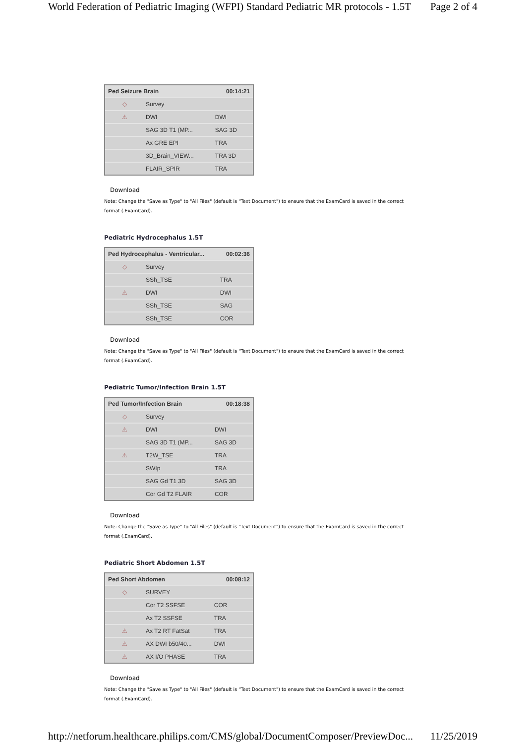World Federation of Pediatric Imaging (WFPI) Standard Pediatric MR protocols - 1.5T Page 2 of 4
| Ped Seizure Brain | | 00:14:21 |
| --- | --- | --- |
| ◇ | Survey | |
| ⚠ | DWI | DWI |
| | SAG 3D T1 (MP... | SAG 3D |
| | Ax GRE EPI | TRA |
| | 3D_Brain_VIEW... | TRA 3D |
| | FLAIR_SPIR | TRA |
Download
Note: Change the "Save as Type" to "All Files" (default is "Text Document") to ensure that the ExamCard is saved in the correct format (.ExamCard).
Pediatric Hydrocephalus 1.5T
| Ped Hydrocephalus - Ventricular... | | 00:02:36 |
| --- | --- | --- |
| ◇ | Survey | |
| | SSh_TSE | TRA |
| ⚠ | DWI | DWI |
| | SSh_TSE | SAG |
| | SSh_TSE | COR |
Download
Note: Change the "Save as Type" to "All Files" (default is "Text Document") to ensure that the ExamCard is saved in the correct format (.ExamCard).
Pediatric Tumor/Infection Brain 1.5T
| Ped Tumor/Infection Brain | | 00:18:38 |
| --- | --- | --- |
| ◇ | Survey | |
| ⚠ | DWI | DWI |
| | SAG 3D T1 (MP... | SAG 3D |
| ⚠ | T2W_TSE | TRA |
| | SWIp | TRA |
| | SAG Gd T1 3D | SAG 3D |
| | Cor Gd T2 FLAIR | COR |
Download
Note: Change the "Save as Type" to "All Files" (default is "Text Document") to ensure that the ExamCard is saved in the correct format (.ExamCard).
Pediatric Short Abdomen 1.5T
| Ped Short Abdomen | | 00:08:12 |
| --- | --- | --- |
| ◇ | SURVEY | |
| | Cor T2 SSFSE | COR |
| | Ax T2 SSFSE | TRA |
| ⚠ | Ax T2 RT FatSat | TRA |
| ⚠ | AX DWI b50/40... | DWI |
| ⚠ | AX I/O PHASE | TRA |
Download
Note: Change the "Save as Type" to "All Files" (default is "Text Document") to ensure that the ExamCard is saved in the correct format (.ExamCard).
http://netforum.healthcare.philips.com/CMS/global/DocumentComposer/PreviewDoc... 11/25/2019